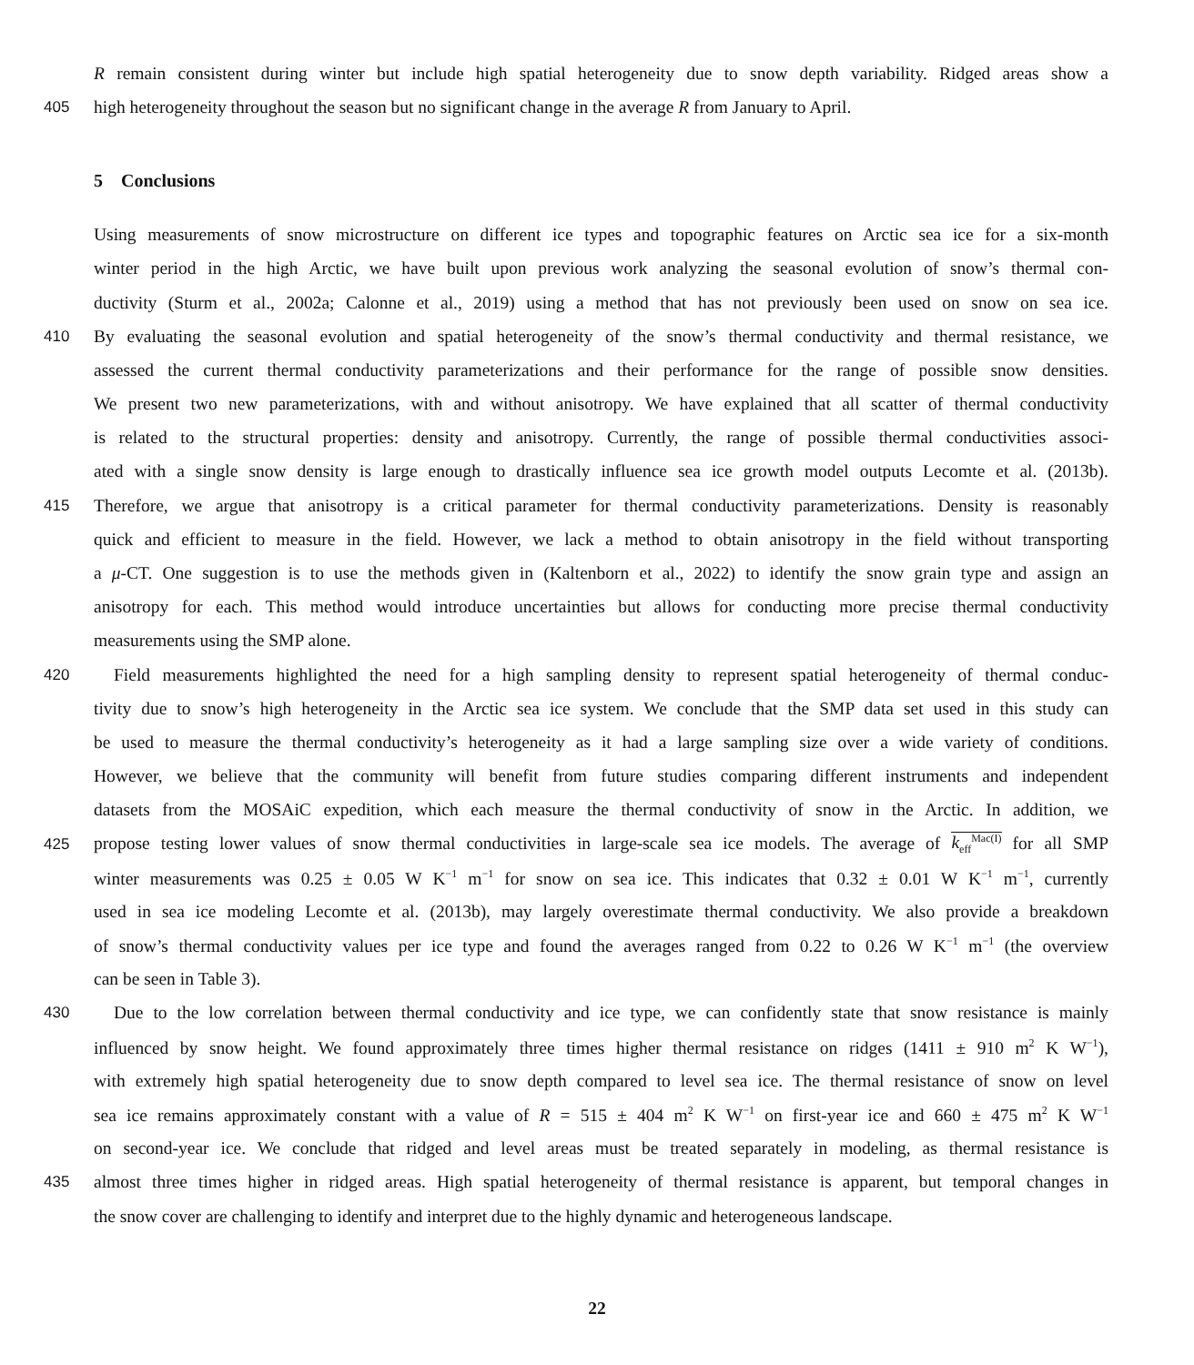R remain consistent during winter but include high spatial heterogeneity due to snow depth variability. Ridged areas show a
405 high heterogeneity throughout the season but no significant change in the average R from January to April.
5 Conclusions
Using measurements of snow microstructure on different ice types and topographic features on Arctic sea ice for a six-month
winter period in the high Arctic, we have built upon previous work analyzing the seasonal evolution of snow’s thermal con-
ductivity (Sturm et al., 2002a; Calonne et al., 2019) using a method that has not previously been used on snow on sea ice.
410 By evaluating the seasonal evolution and spatial heterogeneity of the snow’s thermal conductivity and thermal resistance, we
assessed the current thermal conductivity parameterizations and their performance for the range of possible snow densities.
We present two new parameterizations, with and without anisotropy. We have explained that all scatter of thermal conductivity
is related to the structural properties: density and anisotropy. Currently, the range of possible thermal conductivities associ-
ated with a single snow density is large enough to drastically influence sea ice growth model outputs Lecomte et al. (2013b).
415 Therefore, we argue that anisotropy is a critical parameter for thermal conductivity parameterizations. Density is reasonably
quick and efficient to measure in the field. However, we lack a method to obtain anisotropy in the field without transporting
a μ-CT. One suggestion is to use the methods given in (Kaltenborn et al., 2022) to identify the snow grain type and assign an
anisotropy for each. This method would introduce uncertainties but allows for conducting more precise thermal conductivity
measurements using the SMP alone.
420 Field measurements highlighted the need for a high sampling density to represent spatial heterogeneity of thermal conduc-
tivity due to snow’s high heterogeneity in the Arctic sea ice system. We conclude that the SMP data set used in this study can
be used to measure the thermal conductivity’s heterogeneity as it had a large sampling size over a wide variety of conditions.
However, we believe that the community will benefit from future studies comparing different instruments and independent
datasets from the MOSAiC expedition, which each measure the thermal conductivity of snow in the Arctic. In addition, we
425 propose testing lower values of snow thermal conductivities in large-scale sea ice models. The average of k<sub>eff</sub><sup>Mac(I)</sup> for all SMP
winter measurements was 0.25 ± 0.05 W K<sup>−1</sup> m<sup>−1</sup> for snow on sea ice. This indicates that 0.32 ± 0.01 W K<sup>−1</sup> m<sup>−1</sup>, currently
used in sea ice modeling Lecomte et al. (2013b), may largely overestimate thermal conductivity. We also provide a breakdown
of snow’s thermal conductivity values per ice type and found the averages ranged from 0.22 to 0.26 W K<sup>−1</sup> m<sup>−1</sup> (the overview
can be seen in Table 3).
430 Due to the low correlation between thermal conductivity and ice type, we can confidently state that snow resistance is mainly
influenced by snow height. We found approximately three times higher thermal resistance on ridges (1411 ± 910 m<sup>2</sup> K W<sup>−1</sup>),
with extremely high spatial heterogeneity due to snow depth compared to level sea ice. The thermal resistance of snow on level
sea ice remains approximately constant with a value of R = 515 ± 404 m<sup>2</sup> K W<sup>−1</sup> on first-year ice and 660 ± 475 m<sup>2</sup> K W<sup>−1</sup>
on second-year ice. We conclude that ridged and level areas must be treated separately in modeling, as thermal resistance is
435 almost three times higher in ridged areas. High spatial heterogeneity of thermal resistance is apparent, but temporal changes in
the snow cover are challenging to identify and interpret due to the highly dynamic and heterogeneous landscape.
22